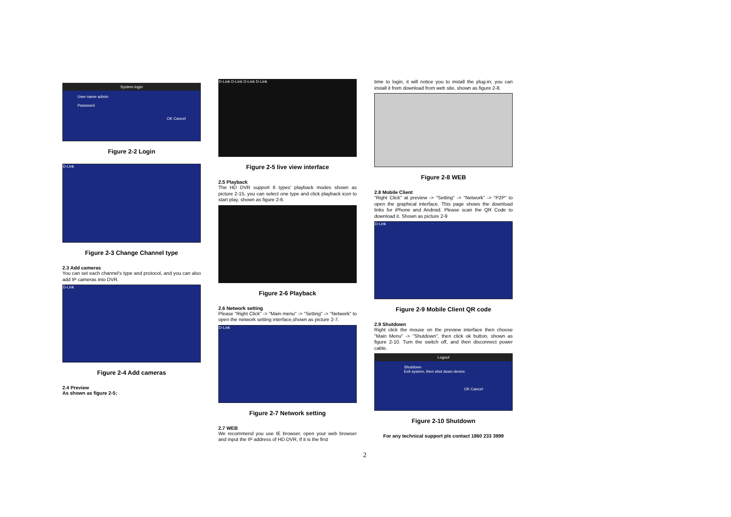System login
User name admin
Password
OK Cancel
Figure 2-2 Login
D-Link
Figure 2-3 Change Channel type
2.3 Add cameras
You can set each channel's type and protocol, and you can also add IP cameras into DVR.
D-Link
Figure 2-4 Add cameras
2.4 Preview
As shown as figure 2-5;
D-Link D-Link D-Link D-Link
Figure 2-5 live view interface
2.5 Playback
The HD DVR support 6 types' playback modes shown as picture 2-15, you can select one type and click playback icon to start play, shown as figure 2-6.
Figure 2-6 Playback
2.6 Network setting
Please "Right Click" -> "Main menu" -> "Setting" -> "Network" to open the network setting interface,shown as picture 2-7.
D-Link
Figure 2-7 Network setting
2.7 WEB
We recommend you use IE browser, open your web browser and input the IP address of HD DVR, If it is the first
time to login, it will notice you to install the plug-in; you can install it from download from web site, shown as figure 2-8.
Figure 2-8 WEB
2.8 Mobile Client
"Right Click" at preview -> "Setting" -> "Network" -> "P2P" to open the graphical interface. This page shows the download links for iPhone and Android. Please scan the QR Code to download it. Shown as picture 2-9
D-Link
Figure 2-9 Mobile Client QR code
2.9 Shutdown
Right click the mouse on the preview interface then choose "Main Menu" -> "Shutdown", then click ok button, shown as figure 2-10. Turn the switch off, and then disconnect power cable.
Logout
Shutdown
Exit system, then shut down device.
OK Cancel
Figure 2-10 Shutdown
For any technical support pls contact 1860 233 3999
2